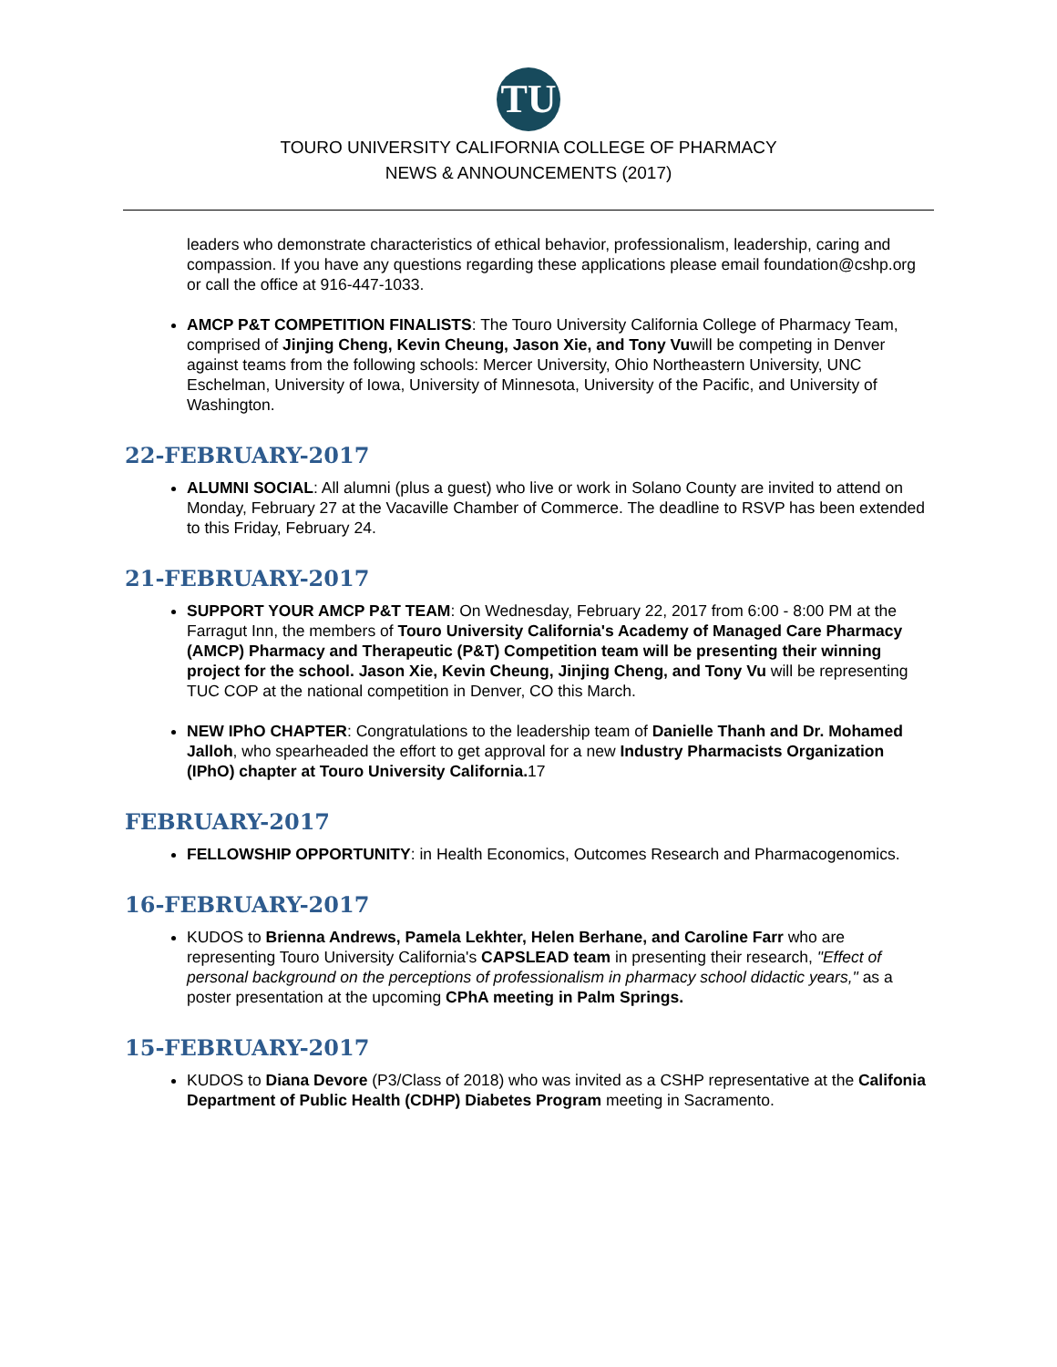TU
TOURO UNIVERSITY CALIFORNIA COLLEGE OF PHARMACY
NEWS & ANNOUNCEMENTS (2017)
leaders who demonstrate characteristics of ethical behavior, professionalism, leadership, caring and compassion. If you have any questions regarding these applications please email foundation@cshp.org or call the office at 916-447-1033.
AMCP P&T COMPETITION FINALISTS: The Touro University California College of Pharmacy Team, comprised of Jinjing Cheng, Kevin Cheung, Jason Xie, and Tony Vuwill be competing in Denver against teams from the following schools: Mercer University, Ohio Northeastern University, UNC Eschelman, University of Iowa, University of Minnesota, University of the Pacific, and University of Washington.
22-FEBRUARY-2017
ALUMNI SOCIAL: All alumni (plus a guest) who live or work in Solano County are invited to attend on Monday, February 27 at the Vacaville Chamber of Commerce. The deadline to RSVP has been extended to this Friday, February 24.
21-FEBRUARY-2017
SUPPORT YOUR AMCP P&T TEAM: On Wednesday, February 22, 2017 from 6:00 - 8:00 PM at the Farragut Inn, the members of Touro University California's Academy of Managed Care Pharmacy (AMCP) Pharmacy and Therapeutic (P&T) Competition team will be presenting their winning project for the school. Jason Xie, Kevin Cheung, Jinjing Cheng, and Tony Vu will be representing TUC COP at the national competition in Denver, CO this March.
NEW IPhO CHAPTER: Congratulations to the leadership team of Danielle Thanh and Dr. Mohamed Jalloh, who spearheaded the effort to get approval for a new Industry Pharmacists Organization (IPhO) chapter at Touro University California. 17
FEBRUARY-2017
FELLOWSHIP OPPORTUNITY: in Health Economics, Outcomes Research and Pharmacogenomics.
16-FEBRUARY-2017
KUDOS to Brienna Andrews, Pamela Lekhter, Helen Berhane, and Caroline Farr who are representing Touro University California's CAPSLEAD team in presenting their research, "Effect of personal background on the perceptions of professionalism in pharmacy school didactic years," as a poster presentation at the upcoming CPhA meeting in Palm Springs.
15-FEBRUARY-2017
KUDOS to Diana Devore (P3/Class of 2018) who was invited as a CSHP representative at the Califonia Department of Public Health (CDHP) Diabetes Program meeting in Sacramento.